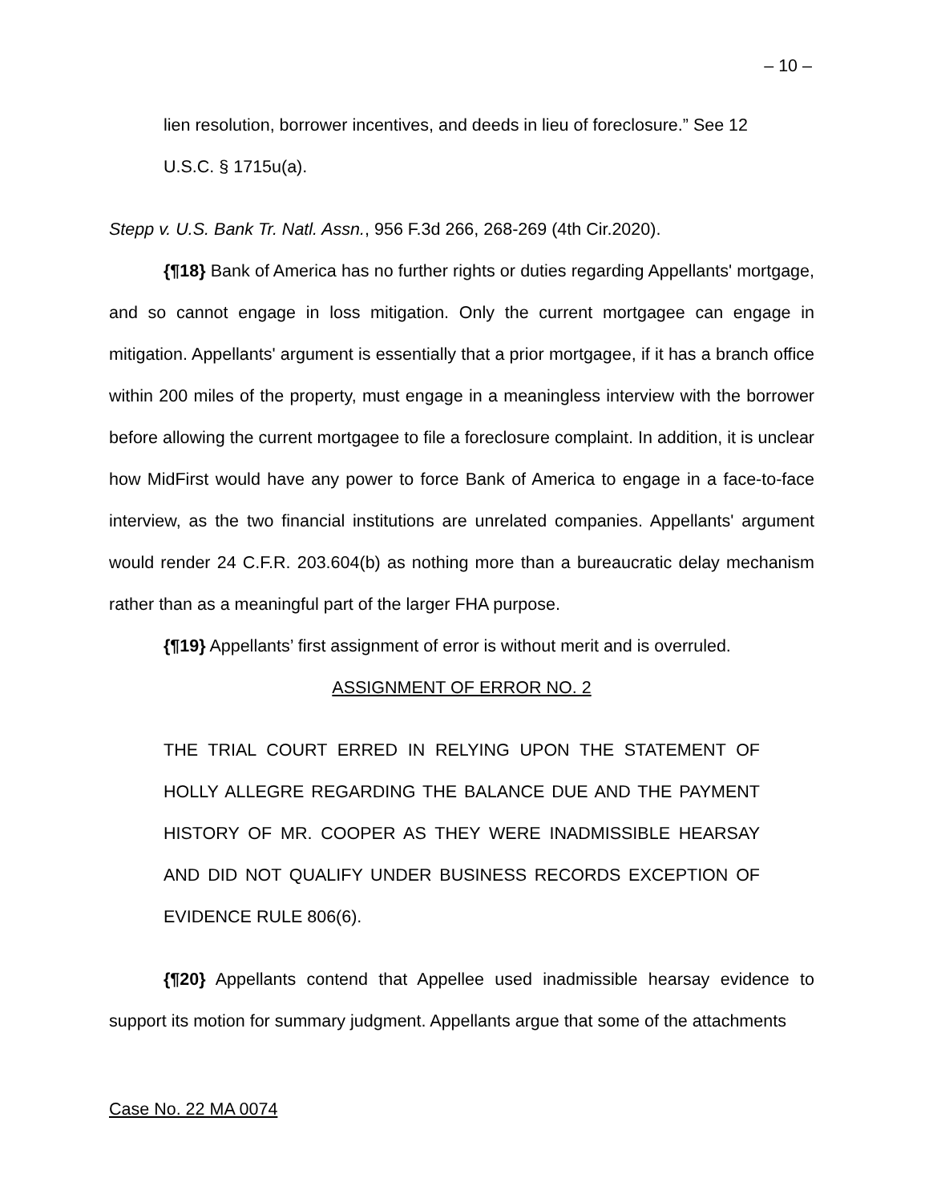– 10 –
lien resolution, borrower incentives, and deeds in lieu of foreclosure.” See 12 U.S.C. § 1715u(a).
Stepp v. U.S. Bank Tr. Natl. Assn., 956 F.3d 266, 268-269 (4th Cir.2020).
{¶18} Bank of America has no further rights or duties regarding Appellants' mortgage, and so cannot engage in loss mitigation. Only the current mortgagee can engage in mitigation. Appellants' argument is essentially that a prior mortgagee, if it has a branch office within 200 miles of the property, must engage in a meaningless interview with the borrower before allowing the current mortgagee to file a foreclosure complaint. In addition, it is unclear how MidFirst would have any power to force Bank of America to engage in a face-to-face interview, as the two financial institutions are unrelated companies. Appellants' argument would render 24 C.F.R. 203.604(b) as nothing more than a bureaucratic delay mechanism rather than as a meaningful part of the larger FHA purpose.
{¶19} Appellants’ first assignment of error is without merit and is overruled.
ASSIGNMENT OF ERROR NO. 2
THE TRIAL COURT ERRED IN RELYING UPON THE STATEMENT OF HOLLY ALLEGRE REGARDING THE BALANCE DUE AND THE PAYMENT HISTORY OF MR. COOPER AS THEY WERE INADMISSIBLE HEARSAY AND DID NOT QUALIFY UNDER BUSINESS RECORDS EXCEPTION OF EVIDENCE RULE 806(6).
{¶20} Appellants contend that Appellee used inadmissible hearsay evidence to support its motion for summary judgment. Appellants argue that some of the attachments
Case No. 22 MA 0074